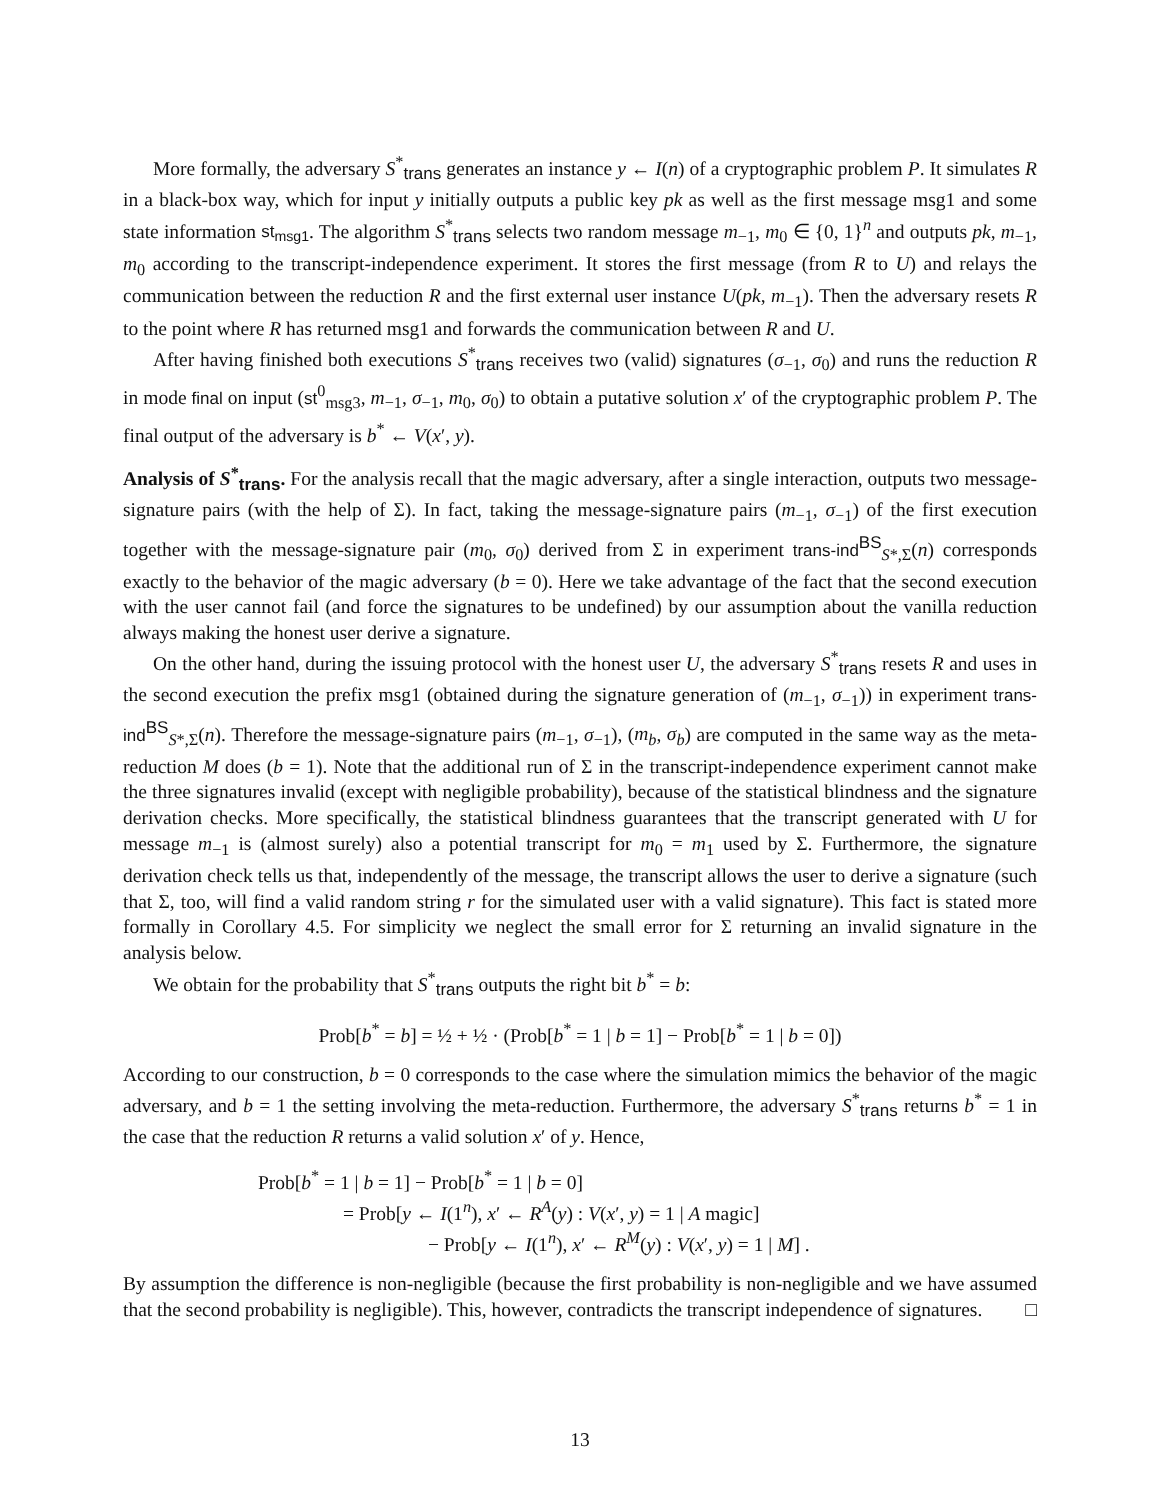More formally, the adversary S<sup>*</sup><sub>trans</sub> generates an instance y ← I(n) of a cryptographic problem P. It simulates R in a black-box way, which for input y initially outputs a public key pk as well as the first message msg1 and some state information st<sub>msg1</sub>. The algorithm S<sup>*</sup><sub>trans</sub> selects two random message m<sub>−1</sub>, m<sub>0</sub> ∈ {0, 1}<sup>n</sup> and outputs pk, m<sub>−1</sub>, m<sub>0</sub> according to the transcript-independence experiment. It stores the first message (from R to U) and relays the communication between the reduction R and the first external user instance U(pk, m<sub>−1</sub>). Then the adversary resets R to the point where R has returned msg1 and forwards the communication between R and U.
After having finished both executions S<sup>*</sup><sub>trans</sub> receives two (valid) signatures (σ<sub>−1</sub>, σ<sub>0</sub>) and runs the reduction R in mode final on input (st<sup>0</sup><sub>msg3</sub>, m<sub>−1</sub>, σ<sub>−1</sub>, m<sub>0</sub>, σ<sub>0</sub>) to obtain a putative solution x′ of the cryptographic problem P. The final output of the adversary is b<sup>*</sup> ← V(x′, y).
Analysis of S<sup>*</sup><sub>trans</sub>. For the analysis recall that the magic adversary, after a single interaction, outputs two message-signature pairs (with the help of Σ). In fact, taking the message-signature pairs (m<sub>−1</sub>, σ<sub>−1</sub>) of the first execution together with the message-signature pair (m<sub>0</sub>, σ<sub>0</sub>) derived from Σ in experiment trans-ind<sup>BS</sup><sub>S*,Σ</sub>(n) corresponds exactly to the behavior of the magic adversary (b = 0). Here we take advantage of the fact that the second execution with the user cannot fail (and force the signatures to be undefined) by our assumption about the vanilla reduction always making the honest user derive a signature.
On the other hand, during the issuing protocol with the honest user U, the adversary S<sup>*</sup><sub>trans</sub> resets R and uses in the second execution the prefix msg1 (obtained during the signature generation of (m<sub>−1</sub>, σ<sub>−1</sub>)) in experiment trans-ind<sup>BS</sup><sub>S*,Σ</sub>(n). Therefore the message-signature pairs (m<sub>−1</sub>, σ<sub>−1</sub>), (m<sub>b</sub>, σ<sub>b</sub>) are computed in the same way as the meta-reduction M does (b = 1). Note that the additional run of Σ in the transcript-independence experiment cannot make the three signatures invalid (except with negligible probability), because of the statistical blindness and the signature derivation checks. More specifically, the statistical blindness guarantees that the transcript generated with U for message m<sub>−1</sub> is (almost surely) also a potential transcript for m<sub>0</sub> = m<sub>1</sub> used by Σ. Furthermore, the signature derivation check tells us that, independently of the message, the transcript allows the user to derive a signature (such that Σ, too, will find a valid random string r for the simulated user with a valid signature). This fact is stated more formally in Corollary 4.5. For simplicity we neglect the small error for Σ returning an invalid signature in the analysis below.
We obtain for the probability that S<sup>*</sup><sub>trans</sub> outputs the right bit b<sup>*</sup> = b:
Prob[b<sup>*</sup> = b] = ½ + ½ · (Prob[b<sup>*</sup> = 1 | b = 1] − Prob[b<sup>*</sup> = 1 | b = 0])
According to our construction, b = 0 corresponds to the case where the simulation mimics the behavior of the magic adversary, and b = 1 the setting involving the meta-reduction. Furthermore, the adversary S<sup>*</sup><sub>trans</sub> returns b<sup>*</sup> = 1 in the case that the reduction R returns a valid solution x′ of y. Hence,
Prob[b<sup>*</sup> = 1 | b = 1] − Prob[b<sup>*</sup> = 1 | b = 0]
= Prob[y ← I(1<sup>n</sup>), x′ ← R<sup>A</sup>(y) : V(x′, y) = 1 | A magic]
− Prob[y ← I(1<sup>n</sup>), x′ ← R<sup>M</sup>(y) : V(x′, y) = 1 | M] .
By assumption the difference is non-negligible (because the first probability is non-negligible and we have assumed that the second probability is negligible). This, however, contradicts the transcript independence of signatures. □
13